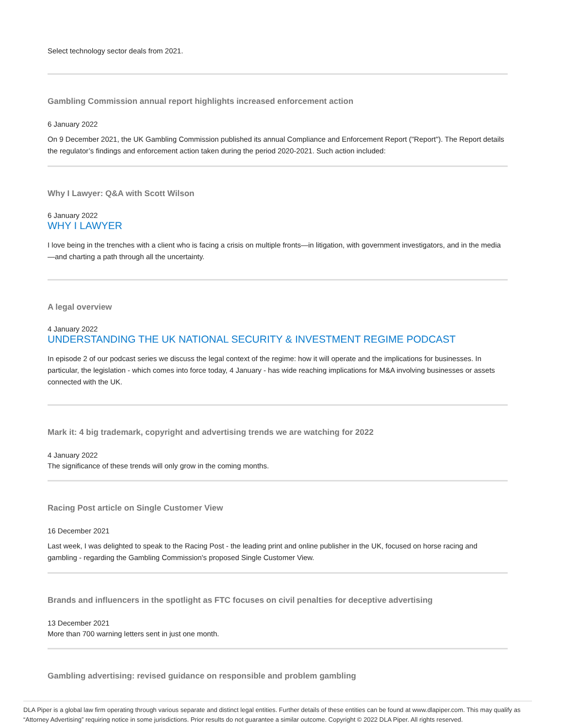Select technology sector deals from 2021.
Gambling Commission annual report highlights increased enforcement action
6 January 2022
On 9 December 2021, the UK Gambling Commission published its annual Compliance and Enforcement Report ("Report"). The Report details the regulator’s findings and enforcement action taken during the period 2020-2021. Such action included:
Why I Lawyer: Q&A with Scott Wilson
6 January 2022
WHY I LAWYER
I love being in the trenches with a client who is facing a crisis on multiple fronts—in litigation, with government investigators, and in the media—and charting a path through all the uncertainty.
A legal overview
4 January 2022
UNDERSTANDING THE UK NATIONAL SECURITY & INVESTMENT REGIME PODCAST
In episode 2 of our podcast series we discuss the legal context of the regime: how it will operate and the implications for businesses. In particular, the legislation - which comes into force today, 4 January - has wide reaching implications for M&A involving businesses or assets connected with the UK.
Mark it: 4 big trademark, copyright and advertising trends we are watching for 2022
4 January 2022
The significance of these trends will only grow in the coming months.
Racing Post article on Single Customer View
16 December 2021
Last week, I was delighted to speak to the Racing Post - the leading print and online publisher in the UK, focused on horse racing and gambling - regarding the Gambling Commission's proposed Single Customer View.
Brands and influencers in the spotlight as FTC focuses on civil penalties for deceptive advertising
13 December 2021
More than 700 warning letters sent in just one month.
Gambling advertising: revised guidance on responsible and problem gambling
DLA Piper is a global law firm operating through various separate and distinct legal entities. Further details of these entities can be found at www.dlapiper.com. This may qualify as “Attorney Advertising” requiring notice in some jurisdictions. Prior results do not guarantee a similar outcome. Copyright © 2022 DLA Piper. All rights reserved.